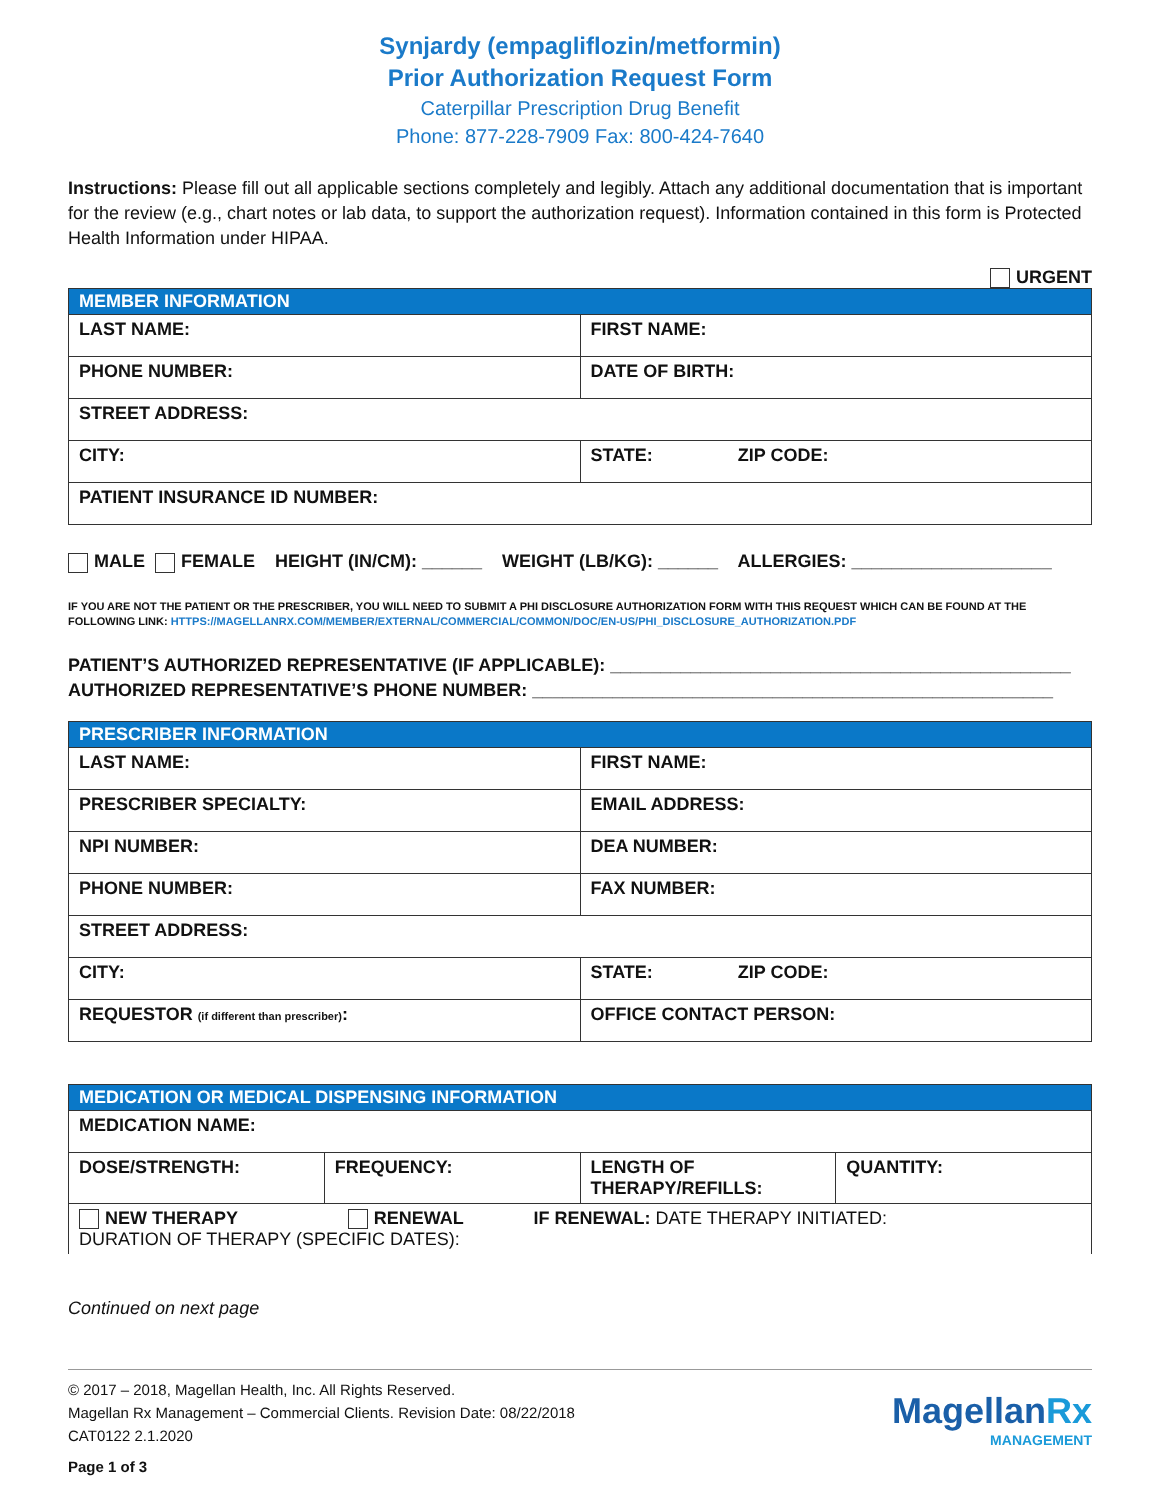Synjardy (empagliflozin/metformin)
Prior Authorization Request Form
Caterpillar Prescription Drug Benefit
Phone: 877-228-7909 Fax: 800-424-7640
Instructions: Please fill out all applicable sections completely and legibly. Attach any additional documentation that is important for the review (e.g., chart notes or lab data, to support the authorization request). Information contained in this form is Protected Health Information under HIPAA.
URGENT
| MEMBER INFORMATION | |
| LAST NAME: | FIRST NAME: |
| PHONE NUMBER: | DATE OF BIRTH: |
| STREET ADDRESS: | |
| CITY: | STATE: ZIP CODE: |
| PATIENT INSURANCE ID NUMBER: | |
MALE FEMALE HEIGHT (IN/CM): ______ WEIGHT (LB/KG): ______ ALLERGIES: ____________________
IF YOU ARE NOT THE PATIENT OR THE PRESCRIBER, YOU WILL NEED TO SUBMIT A PHI DISCLOSURE AUTHORIZATION FORM WITH THIS REQUEST WHICH CAN BE FOUND AT THE FOLLOWING LINK: HTTPS://MAGELLANRX.COM/MEMBER/EXTERNAL/COMMERCIAL/COMMON/DOC/EN-US/PHI_DISCLOSURE_AUTHORIZATION.PDF
PATIENT’S AUTHORIZED REPRESENTATIVE (IF APPLICABLE): ______________________________________________
AUTHORIZED REPRESENTATIVE’S PHONE NUMBER: ____________________________________________________
| PRESCRIBER INFORMATION | |
| LAST NAME: | FIRST NAME: |
| PRESCRIBER SPECIALTY: | EMAIL ADDRESS: |
| NPI NUMBER: | DEA NUMBER: |
| PHONE NUMBER: | FAX NUMBER: |
| STREET ADDRESS: | |
| CITY: | STATE: ZIP CODE: |
| REQUESTOR (if different than prescriber) : | OFFICE CONTACT PERSON: |
| MEDICATION OR MEDICAL DISPENSING INFORMATION | | | |
| MEDICATION NAME: | | | |
| DOSE/STRENGTH: | FREQUENCY: | LENGTH OF THERAPY/REFILLS: | QUANTITY: |
| NEW THERAPY RENEWAL IF RENEWAL: DATE THERAPY INITIATED: DURATION OF THERAPY (SPECIFIC DATES): | | | |
Continued on next page
© 2017 – 2018, Magellan Health, Inc. All Rights Reserved.
Magellan Rx Management – Commercial Clients. Revision Date: 08/22/2018
CAT0122 2.1.2020
Page 1 of 3
MagellanRx
MANAGEMENT